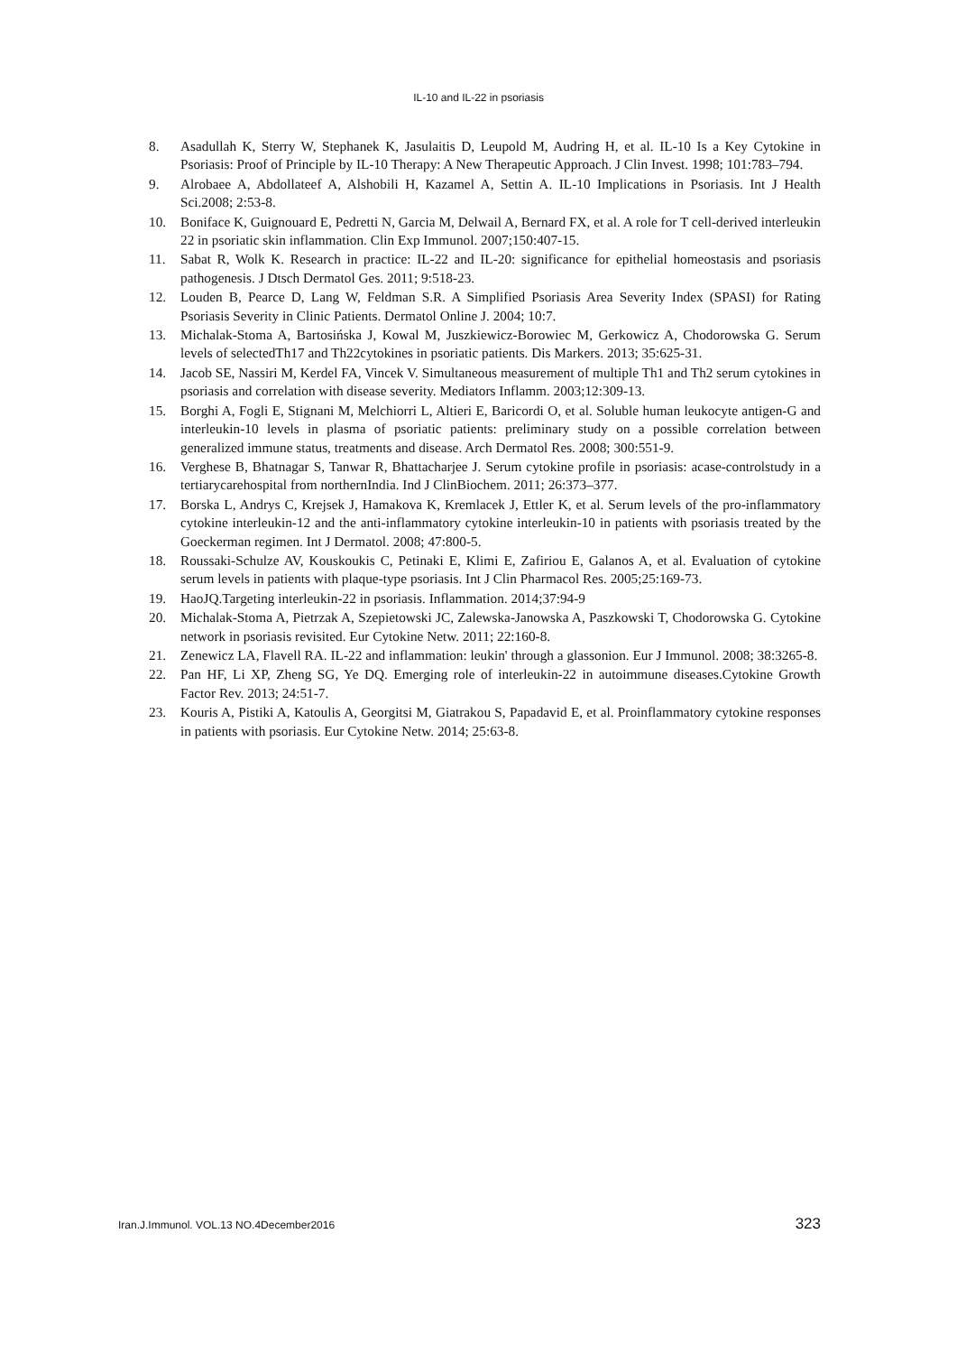IL-10 and IL-22 in psoriasis
8. Asadullah K, Sterry W, Stephanek K, Jasulaitis D, Leupold M, Audring H, et al. IL-10 Is a Key Cytokine in Psoriasis: Proof of Principle by IL-10 Therapy: A New Therapeutic Approach. J Clin Invest. 1998; 101:783–794.
9. Alrobaee A, Abdollateef A, Alshobili H, Kazamel A, Settin A. IL-10 Implications in Psoriasis. Int J Health Sci.2008; 2:53-8.
10. Boniface K, Guignouard E, Pedretti N, Garcia M, Delwail A, Bernard FX, et al. A role for T cell-derived interleukin 22 in psoriatic skin inflammation. Clin Exp Immunol. 2007;150:407-15.
11. Sabat R, Wolk K. Research in practice: IL-22 and IL-20: significance for epithelial homeostasis and psoriasis pathogenesis. J Dtsch Dermatol Ges. 2011; 9:518-23.
12. Louden B, Pearce D, Lang W, Feldman S.R. A Simplified Psoriasis Area Severity Index (SPASI) for Rating Psoriasis Severity in Clinic Patients. Dermatol Online J. 2004; 10:7.
13. Michalak-Stoma A, Bartosińska J, Kowal M, Juszkiewicz-Borowiec M, Gerkowicz A, Chodorowska G. Serum levels of selectedTh17 and Th22cytokines in psoriatic patients. Dis Markers. 2013; 35:625-31.
14. Jacob SE, Nassiri M, Kerdel FA, Vincek V. Simultaneous measurement of multiple Th1 and Th2 serum cytokines in psoriasis and correlation with disease severity. Mediators Inflamm. 2003;12:309-13.
15. Borghi A, Fogli E, Stignani M, Melchiorri L, Altieri E, Baricordi O, et al. Soluble human leukocyte antigen-G and interleukin-10 levels in plasma of psoriatic patients: preliminary study on a possible correlation between generalized immune status, treatments and disease. Arch Dermatol Res. 2008; 300:551-9.
16. Verghese B, Bhatnagar S, Tanwar R, Bhattacharjee J. Serum cytokine profile in psoriasis: acase-controlstudy in a tertiarycarehospital from northernIndia. Ind J ClinBiochem. 2011; 26:373–377.
17. Borska L, Andrys C, Krejsek J, Hamakova K, Kremlacek J, Ettler K, et al. Serum levels of the pro-inflammatory cytokine interleukin-12 and the anti-inflammatory cytokine interleukin-10 in patients with psoriasis treated by the Goeckerman regimen. Int J Dermatol. 2008; 47:800-5.
18. Roussaki-Schulze AV, Kouskoukis C, Petinaki E, Klimi E, Zafiriou E, Galanos A, et al. Evaluation of cytokine serum levels in patients with plaque-type psoriasis. Int J Clin Pharmacol Res. 2005;25:169-73.
19. HaoJQ.Targeting interleukin-22 in psoriasis. Inflammation. 2014;37:94-9
20. Michalak-Stoma A, Pietrzak A, Szepietowski JC, Zalewska-Janowska A, Paszkowski T, Chodorowska G. Cytokine network in psoriasis revisited. Eur Cytokine Netw. 2011; 22:160-8.
21. Zenewicz LA, Flavell RA. IL-22 and inflammation: leukin' through a glassonion. Eur J Immunol. 2008; 38:3265-8.
22. Pan HF, Li XP, Zheng SG, Ye DQ. Emerging role of interleukin-22 in autoimmune diseases.Cytokine Growth Factor Rev. 2013; 24:51-7.
23. Kouris A, Pistiki A, Katoulis A, Georgitsi M, Giatrakou S, Papadavid E, et al. Proinflammatory cytokine responses in patients with psoriasis. Eur Cytokine Netw. 2014; 25:63-8.
Iran.J.Immunol. VOL.13 NO.4December2016 323